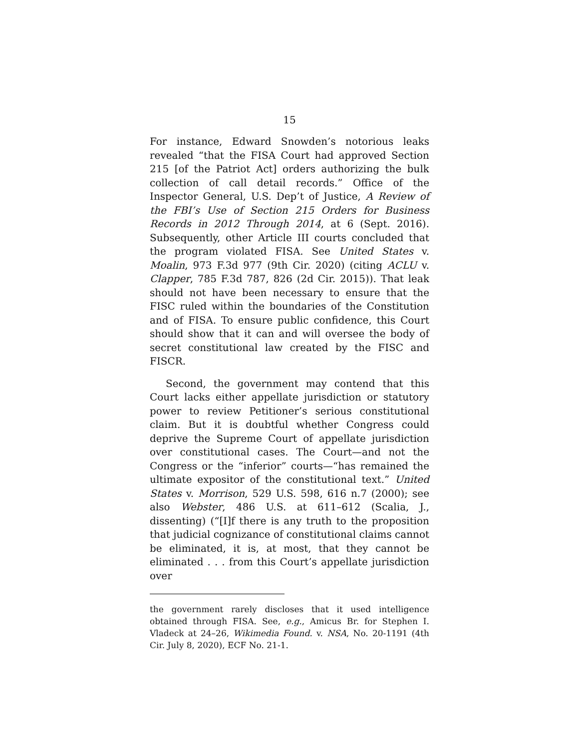15
For instance, Edward Snowden’s notorious leaks revealed “that the FISA Court had approved Section 215 [of the Patriot Act] orders authorizing the bulk collection of call detail records.” Office of the Inspector General, U.S. Dep’t of Justice, A Review of the FBI’s Use of Section 215 Orders for Business Records in 2012 Through 2014, at 6 (Sept. 2016). Subsequently, other Article III courts concluded that the program violated FISA. See United States v. Moalin, 973 F.3d 977 (9th Cir. 2020) (citing ACLU v. Clapper, 785 F.3d 787, 826 (2d Cir. 2015)). That leak should not have been necessary to ensure that the FISC ruled within the boundaries of the Constitution and of FISA. To ensure public confidence, this Court should show that it can and will oversee the body of secret constitutional law created by the FISC and FISCR.
Second, the government may contend that this Court lacks either appellate jurisdiction or statutory power to review Petitioner’s serious constitutional claim. But it is doubtful whether Congress could deprive the Supreme Court of appellate jurisdiction over constitutional cases. The Court—and not the Congress or the “inferior” courts—“has remained the ultimate expositor of the constitutional text.” United States v. Morrison, 529 U.S. 598, 616 n.7 (2000); see also Webster, 486 U.S. at 611–612 (Scalia, J., dissenting) (“[I]f there is any truth to the proposition that judicial cognizance of constitutional claims cannot be eliminated, it is, at most, that they cannot be eliminated . . . from this Court’s appellate jurisdiction over
the government rarely discloses that it used intelligence obtained through FISA. See, e.g., Amicus Br. for Stephen I. Vladeck at 24–26, Wikimedia Found. v. NSA, No. 20-1191 (4th Cir. July 8, 2020), ECF No. 21-1.